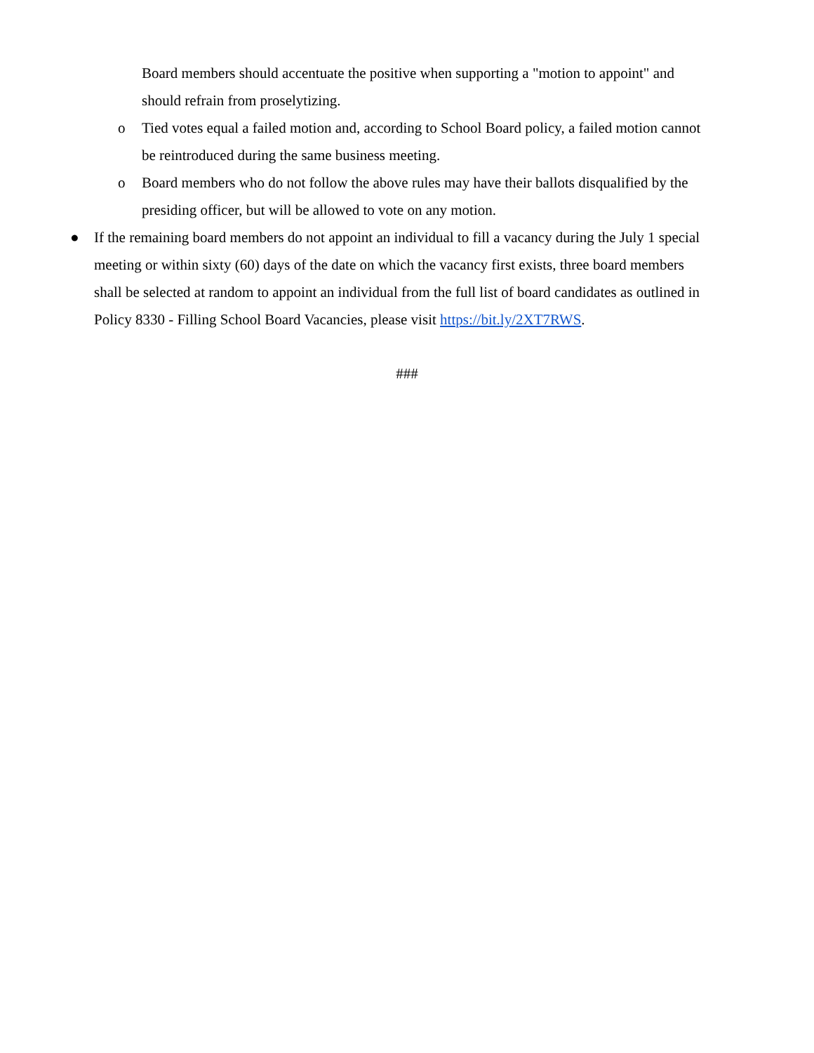Board members should accentuate the positive when supporting a "motion to appoint" and should refrain from proselytizing.
o Tied votes equal a failed motion and, according to School Board policy, a failed motion cannot be reintroduced during the same business meeting.
o Board members who do not follow the above rules may have their ballots disqualified by the presiding officer, but will be allowed to vote on any motion.
● If the remaining board members do not appoint an individual to fill a vacancy during the July 1 special meeting or within sixty (60) days of the date on which the vacancy first exists, three board members shall be selected at random to appoint an individual from the full list of board candidates as outlined in Policy 8330 - Filling School Board Vacancies, please visit https://bit.ly/2XT7RWS.
###